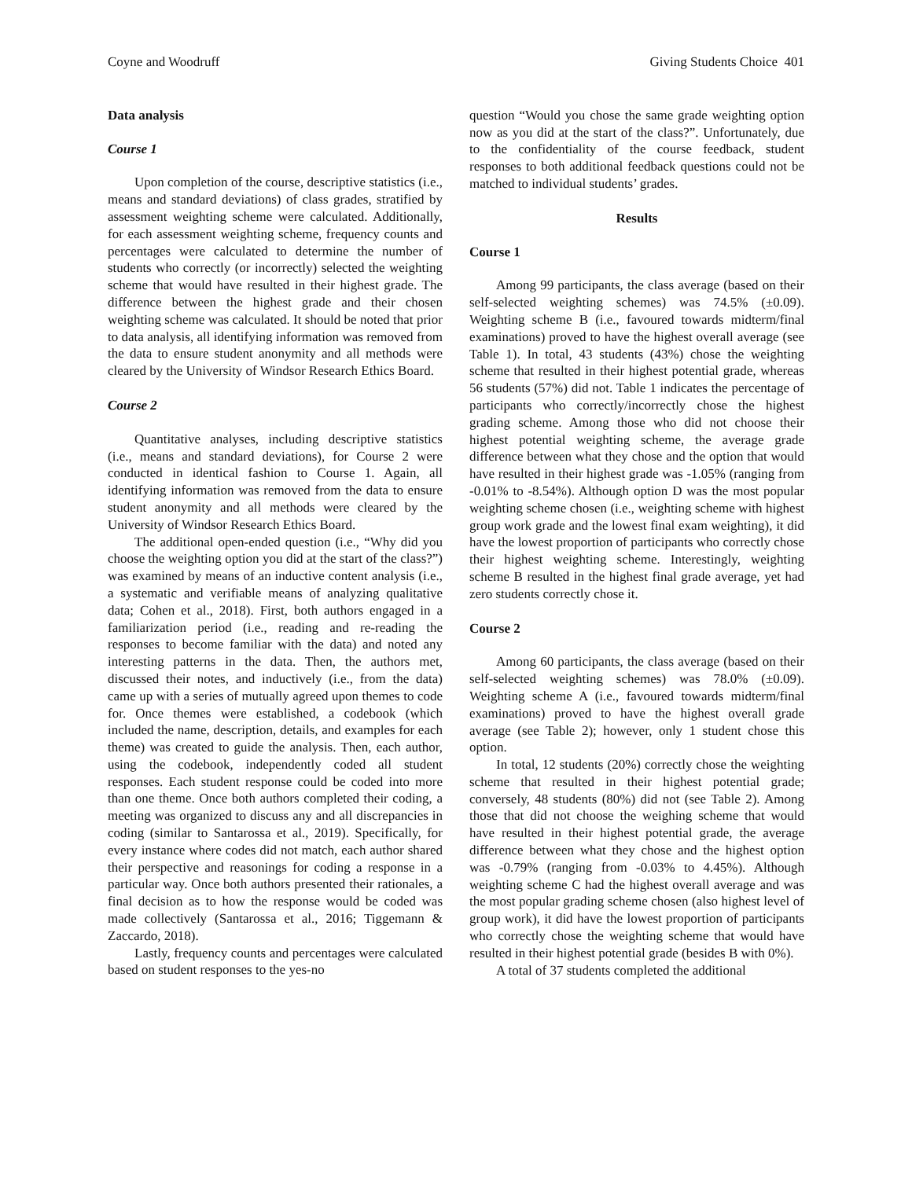Coyne and Woodruff Giving Students Choice 401
Data analysis
Course 1
Upon completion of the course, descriptive statistics (i.e., means and standard deviations) of class grades, stratified by assessment weighting scheme were calculated. Additionally, for each assessment weighting scheme, frequency counts and percentages were calculated to determine the number of students who correctly (or incorrectly) selected the weighting scheme that would have resulted in their highest grade. The difference between the highest grade and their chosen weighting scheme was calculated. It should be noted that prior to data analysis, all identifying information was removed from the data to ensure student anonymity and all methods were cleared by the University of Windsor Research Ethics Board.
Course 2
Quantitative analyses, including descriptive statistics (i.e., means and standard deviations), for Course 2 were conducted in identical fashion to Course 1. Again, all identifying information was removed from the data to ensure student anonymity and all methods were cleared by the University of Windsor Research Ethics Board.
The additional open-ended question (i.e., “Why did you choose the weighting option you did at the start of the class?”) was examined by means of an inductive content analysis (i.e., a systematic and verifiable means of analyzing qualitative data; Cohen et al., 2018). First, both authors engaged in a familiarization period (i.e., reading and re-reading the responses to become familiar with the data) and noted any interesting patterns in the data. Then, the authors met, discussed their notes, and inductively (i.e., from the data) came up with a series of mutually agreed upon themes to code for. Once themes were established, a codebook (which included the name, description, details, and examples for each theme) was created to guide the analysis. Then, each author, using the codebook, independently coded all student responses. Each student response could be coded into more than one theme. Once both authors completed their coding, a meeting was organized to discuss any and all discrepancies in coding (similar to Santarossa et al., 2019). Specifically, for every instance where codes did not match, each author shared their perspective and reasonings for coding a response in a particular way. Once both authors presented their rationales, a final decision as to how the response would be coded was made collectively (Santarossa et al., 2016; Tiggemann & Zaccardo, 2018).
Lastly, frequency counts and percentages were calculated based on student responses to the yes-no
question “Would you chose the same grade weighting option now as you did at the start of the class?”. Unfortunately, due to the confidentiality of the course feedback, student responses to both additional feedback questions could not be matched to individual students’ grades.
Results
Course 1
Among 99 participants, the class average (based on their self-selected weighting schemes) was 74.5% (±0.09). Weighting scheme B (i.e., favoured towards midterm/final examinations) proved to have the highest overall average (see Table 1). In total, 43 students (43%) chose the weighting scheme that resulted in their highest potential grade, whereas 56 students (57%) did not. Table 1 indicates the percentage of participants who correctly/incorrectly chose the highest grading scheme. Among those who did not choose their highest potential weighting scheme, the average grade difference between what they chose and the option that would have resulted in their highest grade was -1.05% (ranging from -0.01% to -8.54%). Although option D was the most popular weighting scheme chosen (i.e., weighting scheme with highest group work grade and the lowest final exam weighting), it did have the lowest proportion of participants who correctly chose their highest weighting scheme. Interestingly, weighting scheme B resulted in the highest final grade average, yet had zero students correctly chose it.
Course 2
Among 60 participants, the class average (based on their self-selected weighting schemes) was 78.0% (±0.09). Weighting scheme A (i.e., favoured towards midterm/final examinations) proved to have the highest overall grade average (see Table 2); however, only 1 student chose this option.
In total, 12 students (20%) correctly chose the weighting scheme that resulted in their highest potential grade; conversely, 48 students (80%) did not (see Table 2). Among those that did not choose the weighing scheme that would have resulted in their highest potential grade, the average difference between what they chose and the highest option was -0.79% (ranging from -0.03% to 4.45%). Although weighting scheme C had the highest overall average and was the most popular grading scheme chosen (also highest level of group work), it did have the lowest proportion of participants who correctly chose the weighting scheme that would have resulted in their highest potential grade (besides B with 0%).
A total of 37 students completed the additional